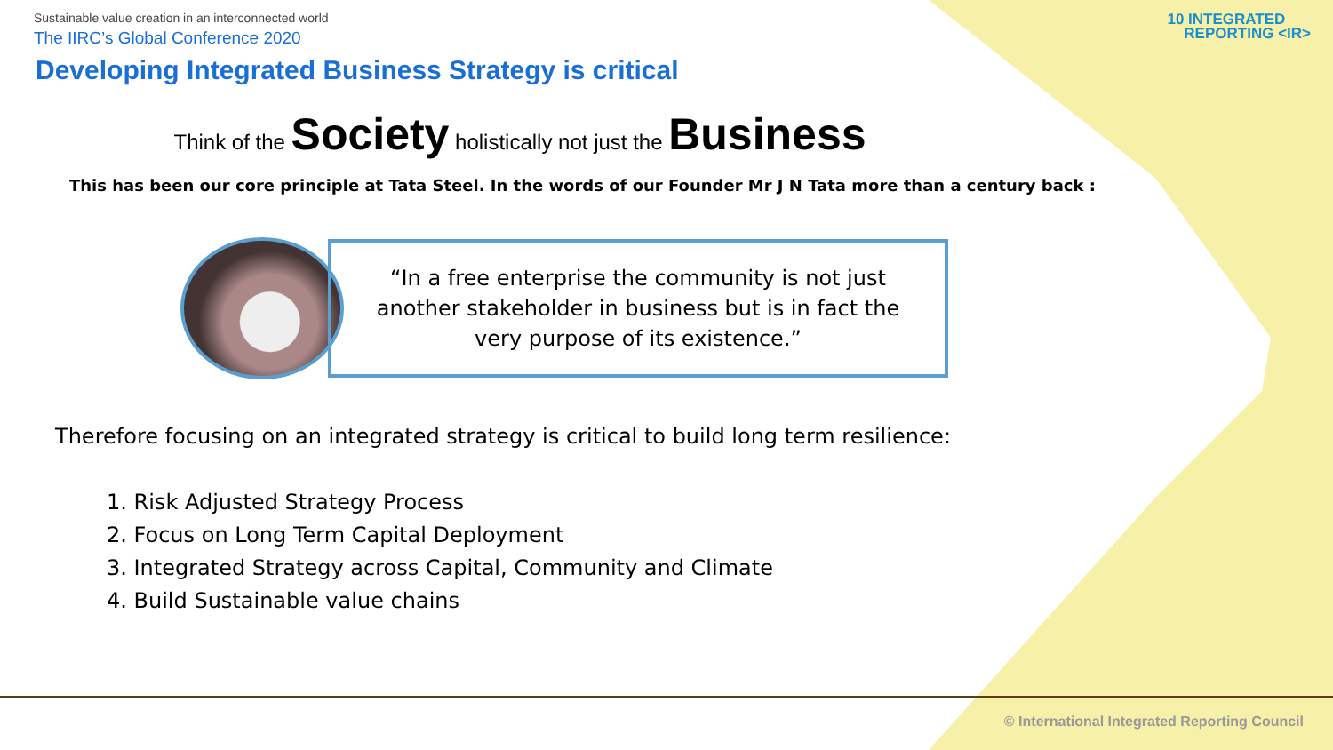Sustainable value creation in an interconnected world
The IIRC’s Global Conference 2020
Developing Integrated Business Strategy is critical
10 INTEGRATED
REPORTING <IR>
Think of the Society holistically not just the Business
This has been our core principle at Tata Steel. In the words of our Founder Mr J N Tata more than a century back :
“In a free enterprise the community is not just
another stakeholder in business but is in fact the
very purpose of its existence.”
Therefore focusing on an integrated strategy is critical to build long term resilience:
1. Risk Adjusted Strategy Process
2. Focus on Long Term Capital Deployment
3. Integrated Strategy across Capital, Community and Climate
4. Build Sustainable value chains
© International Integrated Reporting Council